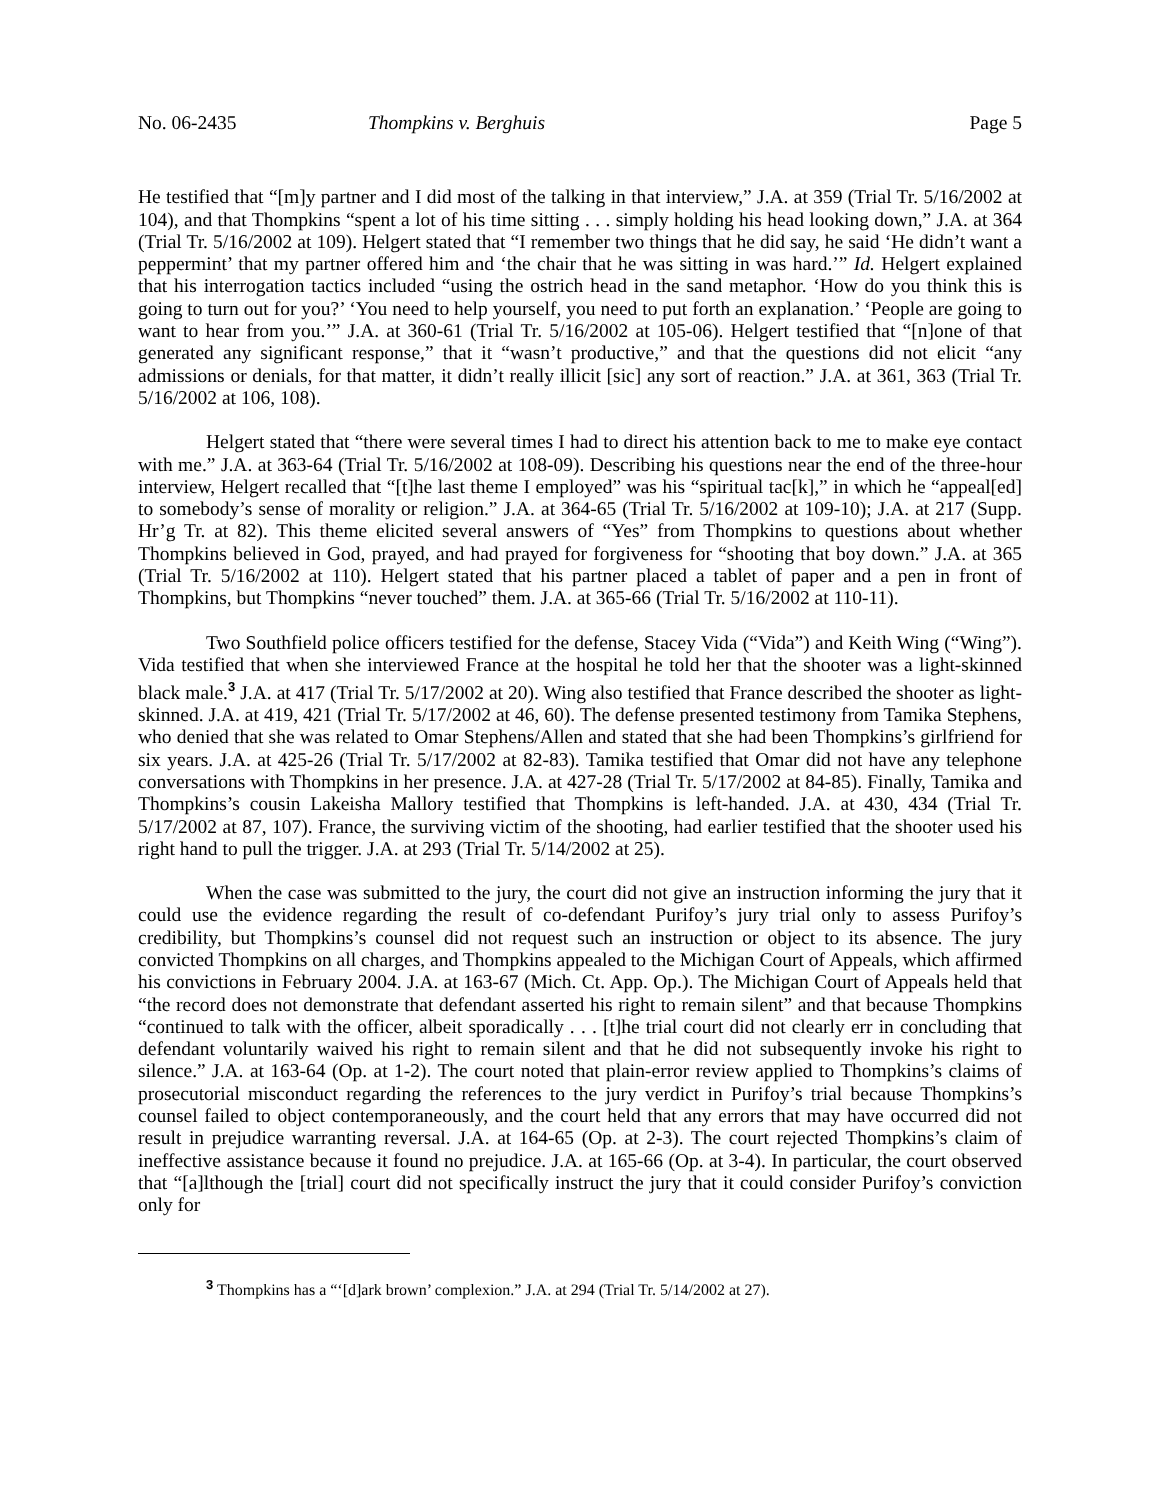No. 06-2435 Thompkins v. Berghuis Page 5
He testified that “[m]y partner and I did most of the talking in that interview,” J.A. at 359 (Trial Tr. 5/16/2002 at 104), and that Thompkins “spent a lot of his time sitting . . . simply holding his head looking down,” J.A. at 364 (Trial Tr. 5/16/2002 at 109). Helgert stated that “I remember two things that he did say, he said ‘He didn’t want a peppermint’ that my partner offered him and ‘the chair that he was sitting in was hard.’” Id. Helgert explained that his interrogation tactics included “using the ostrich head in the sand metaphor. ‘How do you think this is going to turn out for you?’ ‘You need to help yourself, you need to put forth an explanation.’ ‘People are going to want to hear from you.’” J.A. at 360-61 (Trial Tr. 5/16/2002 at 105-06). Helgert testified that “[n]one of that generated any significant response,” that it “wasn’t productive,” and that the questions did not elicit “any admissions or denials, for that matter, it didn’t really illicit [sic] any sort of reaction.” J.A. at 361, 363 (Trial Tr. 5/16/2002 at 106, 108).
Helgert stated that “there were several times I had to direct his attention back to me to make eye contact with me.” J.A. at 363-64 (Trial Tr. 5/16/2002 at 108-09). Describing his questions near the end of the three-hour interview, Helgert recalled that “[t]he last theme I employed” was his “spiritual tac[k],” in which he “appeal[ed] to somebody’s sense of morality or religion.” J.A. at 364-65 (Trial Tr. 5/16/2002 at 109-10); J.A. at 217 (Supp. Hr’g Tr. at 82). This theme elicited several answers of “Yes” from Thompkins to questions about whether Thompkins believed in God, prayed, and had prayed for forgiveness for “shooting that boy down.” J.A. at 365 (Trial Tr. 5/16/2002 at 110). Helgert stated that his partner placed a tablet of paper and a pen in front of Thompkins, but Thompkins “never touched” them. J.A. at 365-66 (Trial Tr. 5/16/2002 at 110-11).
Two Southfield police officers testified for the defense, Stacey Vida (“Vida”) and Keith Wing (“Wing”). Vida testified that when she interviewed France at the hospital he told her that the shooter was a light-skinned black male.<sup>3</sup> J.A. at 417 (Trial Tr. 5/17/2002 at 20). Wing also testified that France described the shooter as light-skinned. J.A. at 419, 421 (Trial Tr. 5/17/2002 at 46, 60). The defense presented testimony from Tamika Stephens, who denied that she was related to Omar Stephens/Allen and stated that she had been Thompkins’s girlfriend for six years. J.A. at 425-26 (Trial Tr. 5/17/2002 at 82-83). Tamika testified that Omar did not have any telephone conversations with Thompkins in her presence. J.A. at 427-28 (Trial Tr. 5/17/2002 at 84-85). Finally, Tamika and Thompkins’s cousin Lakeisha Mallory testified that Thompkins is left-handed. J.A. at 430, 434 (Trial Tr. 5/17/2002 at 87, 107). France, the surviving victim of the shooting, had earlier testified that the shooter used his right hand to pull the trigger. J.A. at 293 (Trial Tr. 5/14/2002 at 25).
When the case was submitted to the jury, the court did not give an instruction informing the jury that it could use the evidence regarding the result of co-defendant Purifoy’s jury trial only to assess Purifoy’s credibility, but Thompkins’s counsel did not request such an instruction or object to its absence. The jury convicted Thompkins on all charges, and Thompkins appealed to the Michigan Court of Appeals, which affirmed his convictions in February 2004. J.A. at 163-67 (Mich. Ct. App. Op.). The Michigan Court of Appeals held that “the record does not demonstrate that defendant asserted his right to remain silent” and that because Thompkins “continued to talk with the officer, albeit sporadically . . . [t]he trial court did not clearly err in concluding that defendant voluntarily waived his right to remain silent and that he did not subsequently invoke his right to silence.” J.A. at 163-64 (Op. at 1-2). The court noted that plain-error review applied to Thompkins’s claims of prosecutorial misconduct regarding the references to the jury verdict in Purifoy’s trial because Thompkins’s counsel failed to object contemporaneously, and the court held that any errors that may have occurred did not result in prejudice warranting reversal. J.A. at 164-65 (Op. at 2-3). The court rejected Thompkins’s claim of ineffective assistance because it found no prejudice. J.A. at 165-66 (Op. at 3-4). In particular, the court observed that “[a]lthough the [trial] court did not specifically instruct the jury that it could consider Purifoy’s conviction only for
<sup>3</sup> Thompkins has a “‘[d]ark brown’ complexion.” J.A. at 294 (Trial Tr. 5/14/2002 at 27).